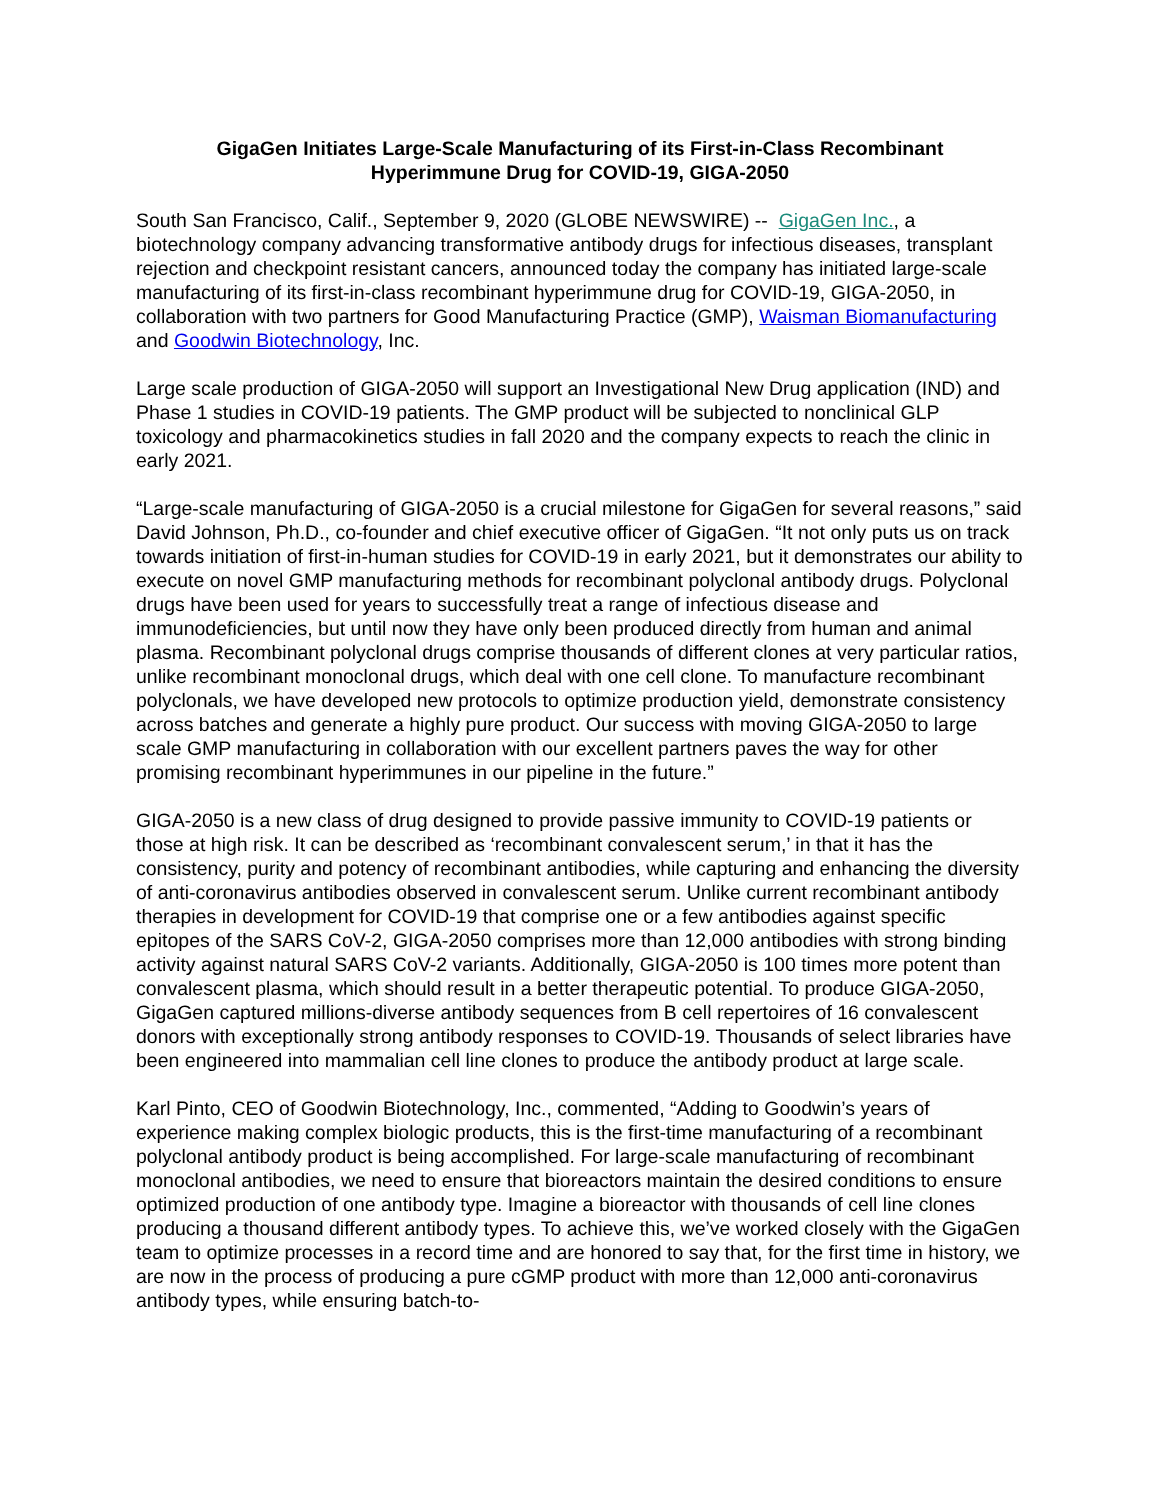GigaGen Initiates Large-Scale Manufacturing of its First-in-Class Recombinant
Hyperimmune Drug for COVID-19, GIGA-2050
South San Francisco, Calif., September 9, 2020 (GLOBE NEWSWIRE) -- GigaGen Inc., a biotechnology company advancing transformative antibody drugs for infectious diseases, transplant rejection and checkpoint resistant cancers, announced today the company has initiated large-scale manufacturing of its first-in-class recombinant hyperimmune drug for COVID-19, GIGA-2050, in collaboration with two partners for Good Manufacturing Practice (GMP), Waisman Biomanufacturing and Goodwin Biotechnology, Inc.
Large scale production of GIGA-2050 will support an Investigational New Drug application (IND) and Phase 1 studies in COVID-19 patients. The GMP product will be subjected to nonclinical GLP toxicology and pharmacokinetics studies in fall 2020 and the company expects to reach the clinic in early 2021.
“Large-scale manufacturing of GIGA-2050 is a crucial milestone for GigaGen for several reasons,” said David Johnson, Ph.D., co-founder and chief executive officer of GigaGen. “It not only puts us on track towards initiation of first-in-human studies for COVID-19 in early 2021, but it demonstrates our ability to execute on novel GMP manufacturing methods for recombinant polyclonal antibody drugs. Polyclonal drugs have been used for years to successfully treat a range of infectious disease and immunodeficiencies, but until now they have only been produced directly from human and animal plasma. Recombinant polyclonal drugs comprise thousands of different clones at very particular ratios, unlike recombinant monoclonal drugs, which deal with one cell clone. To manufacture recombinant polyclonals, we have developed new protocols to optimize production yield, demonstrate consistency across batches and generate a highly pure product. Our success with moving GIGA-2050 to large scale GMP manufacturing in collaboration with our excellent partners paves the way for other promising recombinant hyperimmunes in our pipeline in the future.”
GIGA-2050 is a new class of drug designed to provide passive immunity to COVID-19 patients or those at high risk. It can be described as ‘recombinant convalescent serum,’ in that it has the consistency, purity and potency of recombinant antibodies, while capturing and enhancing the diversity of anti-coronavirus antibodies observed in convalescent serum. Unlike current recombinant antibody therapies in development for COVID-19 that comprise one or a few antibodies against specific epitopes of the SARS CoV-2, GIGA-2050 comprises more than 12,000 antibodies with strong binding activity against natural SARS CoV-2 variants. Additionally, GIGA-2050 is 100 times more potent than convalescent plasma, which should result in a better therapeutic potential. To produce GIGA-2050, GigaGen captured millions-diverse antibody sequences from B cell repertoires of 16 convalescent donors with exceptionally strong antibody responses to COVID-19. Thousands of select libraries have been engineered into mammalian cell line clones to produce the antibody product at large scale.
Karl Pinto, CEO of Goodwin Biotechnology, Inc., commented, “Adding to Goodwin’s years of experience making complex biologic products, this is the first-time manufacturing of a recombinant polyclonal antibody product is being accomplished. For large-scale manufacturing of recombinant monoclonal antibodies, we need to ensure that bioreactors maintain the desired conditions to ensure optimized production of one antibody type. Imagine a bioreactor with thousands of cell line clones producing a thousand different antibody types. To achieve this, we’ve worked closely with the GigaGen team to optimize processes in a record time and are honored to say that, for the first time in history, we are now in the process of producing a pure cGMP product with more than 12,000 anti-coronavirus antibody types, while ensuring batch-to-